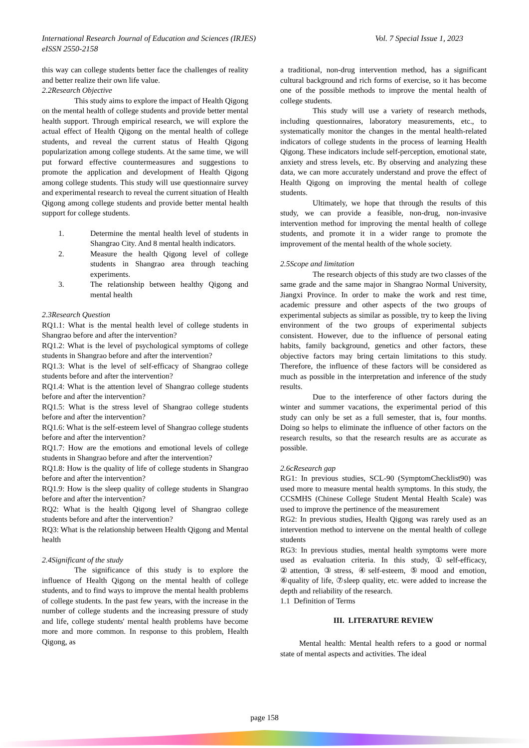Vol. 7 Special Issue 1, 2023 International Research Journal of Education and Sciences (IRJES)
eISSN 2550-2158
this way can college students better face the challenges of reality and better realize their own life value.
2.2Research Objective
This study aims to explore the impact of Health Qigong on the mental health of college students and provide better mental health support. Through empirical research, we will explore the actual effect of Health Qigong on the mental health of college students, and reveal the current status of Health Qigong popularization among college students. At the same time, we will put forward effective countermeasures and suggestions to promote the application and development of Health Qigong among college students. This study will use questionnaire survey and experimental research to reveal the current situation of Health Qigong among college students and provide better mental health support for college students.
1. Determine the mental health level of students in Shangrao City. And 8 mental health indicators.
2. Measure the health Qigong level of college students in Shangrao area through teaching experiments.
3. The relationship between healthy Qigong and mental health
2.3Research Question
RQ1.1: What is the mental health level of college students in Shangrao before and after the intervention?
RQ1.2: What is the level of psychological symptoms of college students in Shangrao before and after the intervention?
RQ1.3: What is the level of self-efficacy of Shangrao college students before and after the intervention?
RQ1.4: What is the attention level of Shangrao college students before and after the intervention?
RQ1.5: What is the stress level of Shangrao college students before and after the intervention?
RQ1.6: What is the self-esteem level of Shangrao college students before and after the intervention?
RQ1.7: How are the emotions and emotional levels of college students in Shangrao before and after the intervention?
RQ1.8: How is the quality of life of college students in Shangrao before and after the intervention?
RQ1.9: How is the sleep quality of college students in Shangrao before and after the intervention?
RQ2: What is the health Qigong level of Shangrao college students before and after the intervention?
RQ3: What is the relationship between Health Qigong and Mental health
2.4Significant of the study
The significance of this study is to explore the influence of Health Qigong on the mental health of college students, and to find ways to improve the mental health problems of college students. In the past few years, with the increase in the number of college students and the increasing pressure of study and life, college students' mental health problems have become more and more common. In response to this problem, Health Qigong, as
a traditional, non-drug intervention method, has a significant cultural background and rich forms of exercise, so it has become one of the possible methods to improve the mental health of college students.
This study will use a variety of research methods, including questionnaires, laboratory measurements, etc., to systematically monitor the changes in the mental health-related indicators of college students in the process of learning Health Qigong. These indicators include self-perception, emotional state, anxiety and stress levels, etc. By observing and analyzing these data, we can more accurately understand and prove the effect of Health Qigong on improving the mental health of college students.
Ultimately, we hope that through the results of this study, we can provide a feasible, non-drug, non-invasive intervention method for improving the mental health of college students, and promote it in a wider range to promote the improvement of the mental health of the whole society.
2.5Scope and limitation
The research objects of this study are two classes of the same grade and the same major in Shangrao Normal University, Jiangxi Province. In order to make the work and rest time, academic pressure and other aspects of the two groups of experimental subjects as similar as possible, try to keep the living environment of the two groups of experimental subjects consistent. However, due to the influence of personal eating habits, family background, genetics and other factors, these objective factors may bring certain limitations to this study. Therefore, the influence of these factors will be considered as much as possible in the interpretation and inference of the study results.
Due to the interference of other factors during the winter and summer vacations, the experimental period of this study can only be set as a full semester, that is, four months. Doing so helps to eliminate the influence of other factors on the research results, so that the research results are as accurate as possible.
2.6cResearch gap
RG1: In previous studies, SCL-90 (SymptomChecklist90) was used more to measure mental health symptoms. In this study, the CCSMHS (Chinese College Student Mental Health Scale) was used to improve the pertinence of the measurement
RG2: In previous studies, Health Qigong was rarely used as an intervention method to intervene on the mental health of college students
RG3: In previous studies, mental health symptoms were more used as evaluation criteria. In this study, ①self-efficacy, ②attention, ③stress, ④self-esteem, ⑤mood and emotion, ⑥quality of life, ⑦sleep quality, etc. were added to increase the depth and reliability of the research.
1.1 Definition of Terms
III. LITERATURE REVIEW
Mental health: Mental health refers to a good or normal state of mental aspects and activities. The ideal
page 158